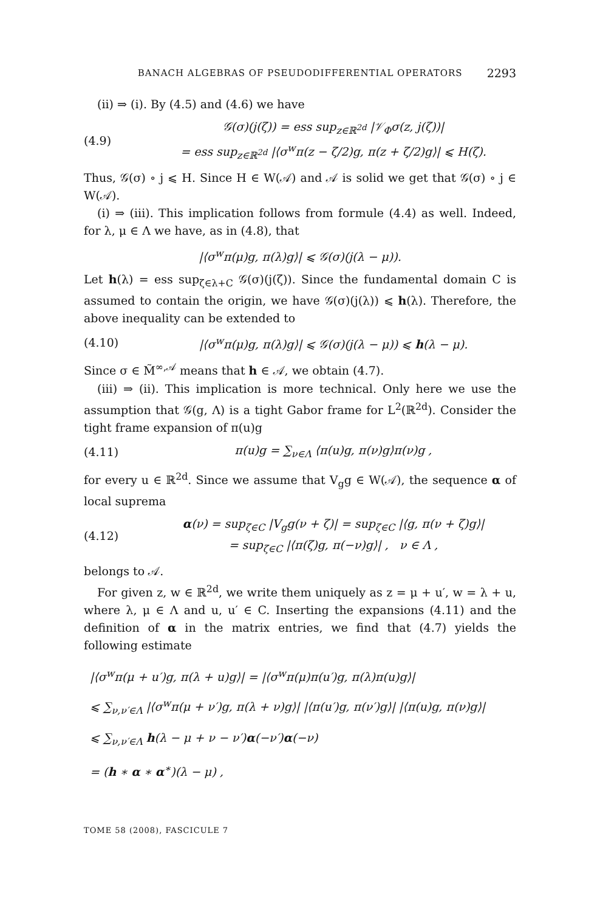BANACH ALGEBRAS OF PSEUDODIFFERENTIAL OPERATORS 2293
(ii) ⇒ (i). By (4.5) and (4.6) we have
(4.9) 𝒢(σ)(j(ζ)) = ess sup<sub>z∈ℝ<sup>2d</sup></sub> |𝒱<sub>Φ</sub>σ(z, j(ζ))|
= ess sup<sub>z∈ℝ<sup>2d</sup></sub> |⟨σ<sup>w</sup>π(z − ζ/2)g, π(z + ζ/2)g⟩| ⩽ H(ζ).
Thus, 𝒢(σ) ∘ j ⩽ H. Since H ∈ W(𝒜) and 𝒜 is solid we get that 𝒢(σ) ∘ j ∈ W(𝒜).
(i) ⇒ (iii). This implication follows from formule (4.4) as well. Indeed, for λ, μ ∈ Λ we have, as in (4.8), that
|⟨σ<sup>w</sup>π(μ)g, π(λ)g⟩| ⩽ 𝒢(σ)(j(λ − μ)).
Let h(λ) = ess sup<sub>ζ∈λ+C</sub> 𝒢(σ)(j(ζ)). Since the fundamental domain C is assumed to contain the origin, we have 𝒢(σ)(j(λ)) ⩽ h(λ). Therefore, the above inequality can be extended to
(4.10) |⟨σ<sup>w</sup>π(μ)g, π(λ)g⟩| ⩽ 𝒢(σ)(j(λ − μ)) ⩽ h(λ − μ).
Since σ ∈ M̃<sup>∞,𝒜</sup> means that h ∈ 𝒜, we obtain (4.7).
(iii) ⇒ (ii). This implication is more technical. Only here we use the assumption that 𝒢(g, Λ) is a tight Gabor frame for L<sup>2</sup>(ℝ<sup>2d</sup>). Consider the tight frame expansion of π(u)g
(4.11) π(u)g = ∑<sub>ν∈Λ</sub> ⟨π(u)g, π(ν)g⟩π(ν)g ,
for every u ∈ ℝ<sup>2d</sup>. Since we assume that V<sub>g</sub>g ∈ W(𝒜), the sequence α of local suprema
(4.12) α(ν) = sup<sub>ζ∈C</sub> |V<sub>g</sub>g(ν + ζ)| = sup<sub>ζ∈C</sub> |⟨g, π(ν + ζ)g⟩|
= sup<sub>ζ∈C</sub> |⟨π(ζ)g, π(−ν)g⟩| , ν ∈ Λ ,
belongs to 𝒜.
For given z, w ∈ ℝ<sup>2d</sup>, we write them uniquely as z = μ + u′, w = λ + u, where λ, μ ∈ Λ and u, u′ ∈ C. Inserting the expansions (4.11) and the definition of α in the matrix entries, we find that (4.7) yields the following estimate
|⟨σ<sup>w</sup>π(μ + u′)g, π(λ + u)g⟩| = |⟨σ<sup>w</sup>π(μ)π(u′)g, π(λ)π(u)g⟩|
⩽ ∑<sub>ν,ν′∈Λ</sub> |⟨σ<sup>w</sup>π(μ + ν′)g, π(λ + ν)g⟩| |⟨π(u′)g, π(ν′)g⟩| |⟨π(u)g, π(ν)g⟩|
⩽ ∑<sub>ν,ν′∈Λ</sub> h(λ − μ + ν − ν′)α(−ν′)α(−ν)
= (h ∗ α ∗ α<sup>∗</sup>)(λ − μ) ,
TOME 58 (2008), FASCICULE 7